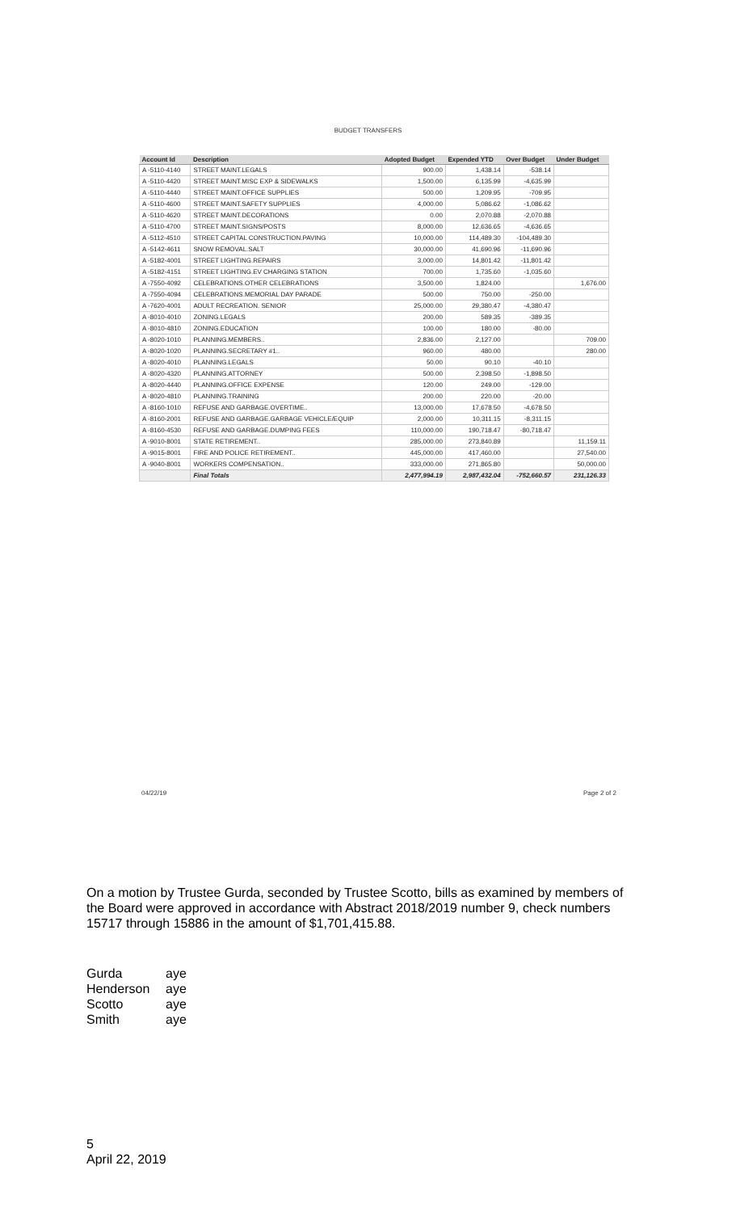BUDGET TRANSFERS
| Account Id | Description | Adopted Budget | Expended YTD | Over Budget | Under Budget |
| --- | --- | --- | --- | --- | --- |
| A -5110-4140 | STREET MAINT.LEGALS | 900.00 | 1,438.14 | -538.14 | |
| A -5110-4420 | STREET MAINT.MISC EXP & SIDEWALKS | 1,500.00 | 6,135.99 | -4,635.99 | |
| A -5110-4440 | STREET MAINT.OFFICE SUPPLIES | 500.00 | 1,209.95 | -709.95 | |
| A -5110-4600 | STREET MAINT.SAFETY SUPPLIES | 4,000.00 | 5,086.62 | -1,086.62 | |
| A -5110-4620 | STREET MAINT.DECORATIONS | 0.00 | 2,070.88 | -2,070.88 | |
| A -5110-4700 | STREET MAINT.SIGNS/POSTS | 8,000.00 | 12,636.65 | -4,636.65 | |
| A -5112-4510 | STREET CAPITAL CONSTRUCTION.PAVING | 10,000.00 | 114,489.30 | -104,489.30 | |
| A -5142-4611 | SNOW REMOVAL.SALT | 30,000.00 | 41,690.96 | -11,690.96 | |
| A -5182-4001 | STREET LIGHTING.REPAIRS | 3,000.00 | 14,801.42 | -11,801.42 | |
| A -5182-4151 | STREET LIGHTING.EV CHARGING STATION | 700.00 | 1,735.60 | -1,035.60 | |
| A -7550-4092 | CELEBRATIONS.OTHER CELEBRATIONS | 3,500.00 | 1,824.00 | | 1,676.00 |
| A -7550-4094 | CELEBRATIONS.MEMORIAL DAY PARADE | 500.00 | 750.00 | -250.00 | |
| A -7620-4001 | ADULT RECREATION. SENIOR | 25,000.00 | 29,380.47 | -4,380.47 | |
| A -8010-4010 | ZONING.LEGALS | 200.00 | 589.35 | -389.35 | |
| A -8010-4810 | ZONING.EDUCATION | 100.00 | 180.00 | -80.00 | |
| A -8020-1010 | PLANNING.MEMBERS.. | 2,836.00 | 2,127.00 | | 709.00 |
| A -8020-1020 | PLANNING.SECRETARY #1.. | 960.00 | 480.00 | | 280.00 |
| A -8020-4010 | PLANNING.LEGALS | 50.00 | 90.10 | -40.10 | |
| A -8020-4320 | PLANNING.ATTORNEY | 500.00 | 2,398.50 | -1,898.50 | |
| A -8020-4440 | PLANNING.OFFICE EXPENSE | 120.00 | 249.00 | -129.00 | |
| A -8020-4810 | PLANNING.TRAINING | 200.00 | 220.00 | -20.00 | |
| A -8160-1010 | REFUSE AND GARBAGE.OVERTIME.. | 13,000.00 | 17,678.50 | -4,678.50 | |
| A -8160-2001 | REFUSE AND GARBAGE.GARBAGE VEHICLE/EQUIP | 2,000.00 | 10,311.15 | -8,311.15 | |
| A -8160-4530 | REFUSE AND GARBAGE.DUMPING FEES | 110,000.00 | 190,718.47 | -80,718.47 | |
| A -9010-8001 | STATE RETIREMENT.. | 285,000.00 | 273,840.89 | | 11,159.11 |
| A -9015-8001 | FIRE AND POLICE RETIREMENT.. | 445,000.00 | 417,460.00 | | 27,540.00 |
| A -9040-8001 | WORKERS COMPENSATION.. | 333,000.00 | 271,865.80 | | 50,000.00 |
| | Final Totals | 2,477,994.19 | 2,987,432.04 | -752,660.57 | 231,126.33 |
04/22/19 Page 2 of 2
On a motion by Trustee Gurda, seconded by Trustee Scotto, bills as examined by members of the Board were approved in accordance with Abstract 2018/2019 number 9, check numbers 15717 through 15886 in the amount of $1,701,415.88.
Gurda aye
Henderson aye
Scotto aye
Smith aye
5
April 22, 2019